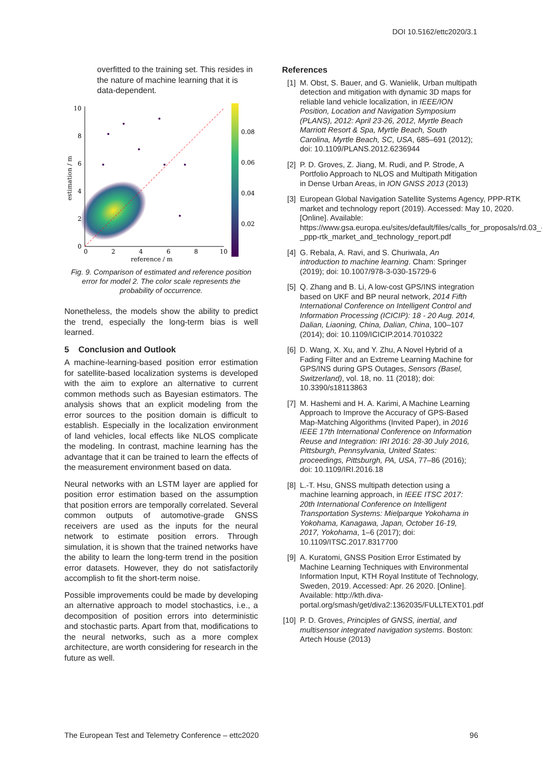DOI 10.5162/ettc2020/3.1
overfitted to the training set. This resides in the nature of machine learning that it is data-dependent.
10
8
6
4
2
0
0
2
4
6
8
10
reference / m
estimation / m
0.08
0.06
0.04
0.02
Fig. 9. Comparison of estimated and reference position error for model 2. The color scale represents the probability of occurrence.
Nonetheless, the models show the ability to predict the trend, especially the long-term bias is well learned.
5 Conclusion and Outlook
A machine-learning-based position error estimation for satellite-based localization systems is developed with the aim to explore an alternative to current common methods such as Bayesian estimators. The analysis shows that an explicit modeling from the error sources to the position domain is difficult to establish. Especially in the localization environment of land vehicles, local effects like NLOS complicate the modeling. In contrast, machine learning has the advantage that it can be trained to learn the effects of the measurement environment based on data.
Neural networks with an LSTM layer are applied for position error estimation based on the assumption that position errors are temporally correlated. Several common outputs of automotive-grade GNSS receivers are used as the inputs for the neural network to estimate position errors. Through simulation, it is shown that the trained networks have the ability to learn the long-term trend in the position error datasets. However, they do not satisfactorily accomplish to fit the short-term noise.
Possible improvements could be made by developing an alternative approach to model stochastics, i.e., a decomposition of position errors into deterministic and stochastic parts. Apart from that, modifications to the neural networks, such as a more complex architecture, are worth considering for research in the future as well.
References
[1] M. Obst, S. Bauer, and G. Wanielik, Urban multipath detection and mitigation with dynamic 3D maps for reliable land vehicle localization, in IEEE/ION Position, Location and Navigation Symposium (PLANS), 2012: April 23-26, 2012, Myrtle Beach Marriott Resort & Spa, Myrtle Beach, South Carolina, Myrtle Beach, SC, USA, 685–691 (2012); doi: 10.1109/PLANS.2012.6236944
[2] P. D. Groves, Z. Jiang, M. Rudi, and P. Strode, A Portfolio Approach to NLOS and Multipath Mitigation in Dense Urban Areas, in ION GNSS 2013 (2013)
[3] European Global Navigation Satellite Systems Agency, PPP-RTK market and technology report (2019). Accessed: May 10, 2020. [Online]. Available: https://www.gsa.europa.eu/sites/default/files/calls_for_proposals/rd.03_-_ppp-rtk_market_and_technology_report.pdf
[4] G. Rebala, A. Ravi, and S. Churiwala, An introduction to machine learning. Cham: Springer (2019); doi: 10.1007/978-3-030-15729-6
[5] Q. Zhang and B. Li, A low-cost GPS/INS integration based on UKF and BP neural network, 2014 Fifth International Conference on Intelligent Control and Information Processing (ICICIP): 18 - 20 Aug. 2014, Dalian, Liaoning, China, Dalian, China, 100–107 (2014); doi: 10.1109/ICICIP.2014.7010322
[6] D. Wang, X. Xu, and Y. Zhu, A Novel Hybrid of a Fading Filter and an Extreme Learning Machine for GPS/INS during GPS Outages, Sensors (Basel, Switzerland), vol. 18, no. 11 (2018); doi: 10.3390/s18113863
[7] M. Hashemi and H. A. Karimi, A Machine Learning Approach to Improve the Accuracy of GPS-Based Map-Matching Algorithms (Invited Paper), in 2016 IEEE 17th International Conference on Information Reuse and Integration: IRI 2016: 28-30 July 2016, Pittsburgh, Pennsylvania, United States: proceedings, Pittsburgh, PA, USA, 77–86 (2016); doi: 10.1109/IRI.2016.18
[8] L.-T. Hsu, GNSS multipath detection using a machine learning approach, in IEEE ITSC 2017: 20th International Conference on Intelligent Transportation Systems: Mielparque Yokohama in Yokohama, Kanagawa, Japan, October 16-19, 2017, Yokohama, 1–6 (2017); doi: 10.1109/ITSC.2017.8317700
[9] A. Kuratomi, GNSS Position Error Estimated by Machine Learning Techniques with Environmental Information Input, KTH Royal Institute of Technology, Sweden, 2019. Accessed: Apr. 26 2020. [Online]. Available: http://kth.diva-portal.org/smash/get/diva2:1362035/FULLTEXT01.pdf
[10] P. D. Groves, Principles of GNSS, inertial, and multisensor integrated navigation systems. Boston: Artech House (2013)
The European Test and Telemetry Conference – ettc2020 96